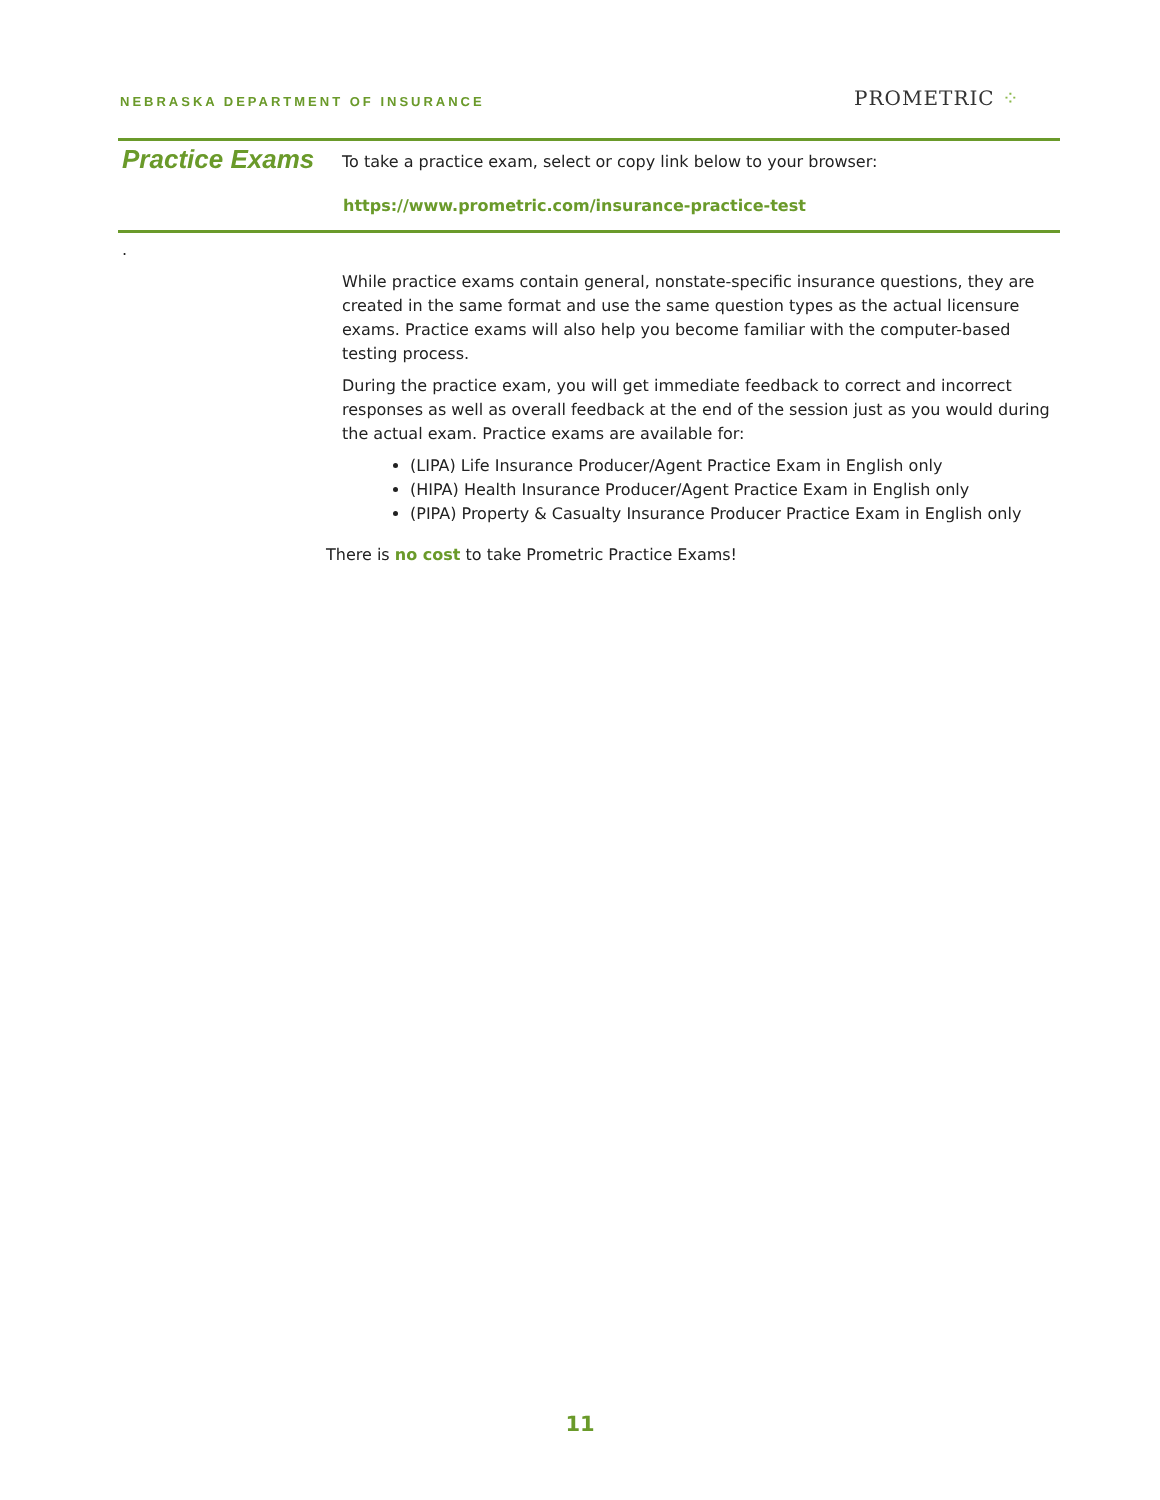NEBRASKA DEPARTMENT OF INSURANCE
PROMETRIC ⁘
Practice Exams
To take a practice exam, select or copy link below to your browser:
https://www.prometric.com/insurance-practice-test
.
While practice exams contain general, nonstate-specific insurance questions, they are created in the same format and use the same question types as the actual licensure exams. Practice exams will also help you become familiar with the computer-based testing process.
During the practice exam, you will get immediate feedback to correct and incorrect responses as well as overall feedback at the end of the session just as you would during the actual exam. Practice exams are available for:
(LIPA) Life Insurance Producer/Agent Practice Exam in English only
(HIPA) Health Insurance Producer/Agent Practice Exam in English only
(PIPA) Property & Casualty Insurance Producer Practice Exam in English only
There is no cost to take Prometric Practice Exams!
11